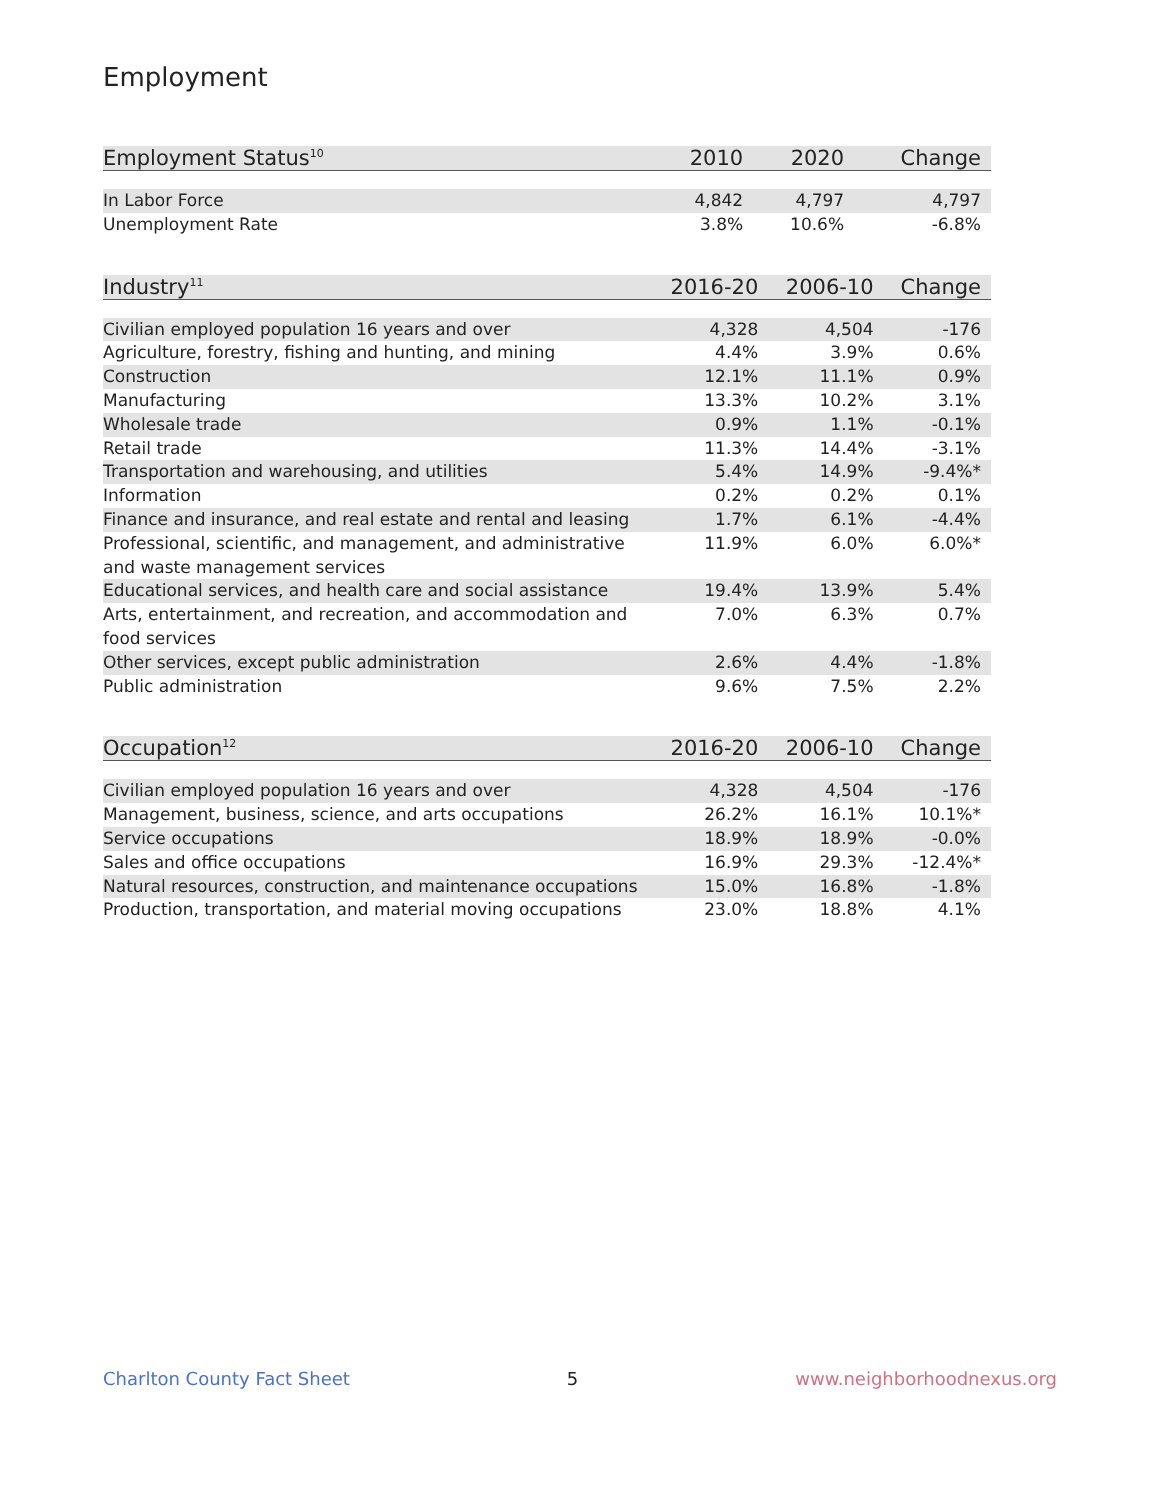Employment
| Employment Status<sup>10</sup> | 2010 | 2020 | Change |
| --- | --- | --- | --- |
| In Labor Force | 4,842 | 4,797 | 4,797 |
| Unemployment Rate | 3.8% | 10.6% | -6.8% |
| Industry<sup>11</sup> | 2016-20 | 2006-10 | Change |
| --- | --- | --- | --- |
| Civilian employed population 16 years and over | 4,328 | 4,504 | -176 |
| Agriculture, forestry, fishing and hunting, and mining | 4.4% | 3.9% | 0.6% |
| Construction | 12.1% | 11.1% | 0.9% |
| Manufacturing | 13.3% | 10.2% | 3.1% |
| Wholesale trade | 0.9% | 1.1% | -0.1% |
| Retail trade | 11.3% | 14.4% | -3.1% |
| Transportation and warehousing, and utilities | 5.4% | 14.9% | -9.4%* |
| Information | 0.2% | 0.2% | 0.1% |
| Finance and insurance, and real estate and rental and leasing | 1.7% | 6.1% | -4.4% |
| Professional, scientific, and management, and administrative and waste management services | 11.9% | 6.0% | 6.0%* |
| Educational services, and health care and social assistance | 19.4% | 13.9% | 5.4% |
| Arts, entertainment, and recreation, and accommodation and food services | 7.0% | 6.3% | 0.7% |
| Other services, except public administration | 2.6% | 4.4% | -1.8% |
| Public administration | 9.6% | 7.5% | 2.2% |
| Occupation<sup>12</sup> | 2016-20 | 2006-10 | Change |
| --- | --- | --- | --- |
| Civilian employed population 16 years and over | 4,328 | 4,504 | -176 |
| Management, business, science, and arts occupations | 26.2% | 16.1% | 10.1%* |
| Service occupations | 18.9% | 18.9% | -0.0% |
| Sales and office occupations | 16.9% | 29.3% | -12.4%* |
| Natural resources, construction, and maintenance occupations | 15.0% | 16.8% | -1.8% |
| Production, transportation, and material moving occupations | 23.0% | 18.8% | 4.1% |
Charlton County Fact Sheet 5 www.neighborhoodnexus.org